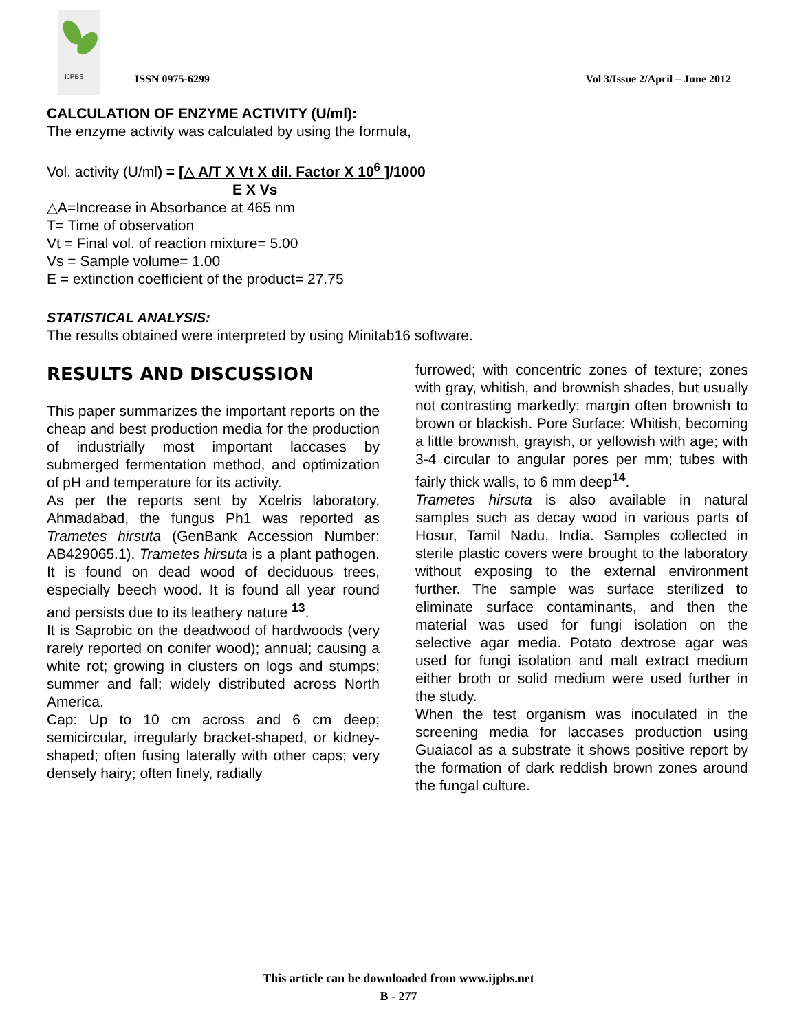IJPBS
ISSN 0975-6299
Vol 3/Issue 2/April – June 2012
CALCULATION OF ENZYME ACTIVITY (U/ml):
The enzyme activity was calculated by using the formula,
Vol. activity (U/ml) = [△ A/T X Vt X dil. Factor X 10<sup>6</sup> ]/1000
E X Vs
△A=Increase in Absorbance at 465 nm
T= Time of observation
Vt = Final vol. of reaction mixture= 5.00
Vs = Sample volume= 1.00
E = extinction coefficient of the product= 27.75
STATISTICAL ANALYSIS:
The results obtained were interpreted by using Minitab16 software.
RESULTS AND DISCUSSION
This paper summarizes the important reports on the cheap and best production media for the production of industrially most important laccases by submerged fermentation method, and optimization of pH and temperature for its activity.
As per the reports sent by Xcelris laboratory, Ahmadabad, the fungus Ph1 was reported as Trametes hirsuta (GenBank Accession Number: AB429065.1). Trametes hirsuta is a plant pathogen. It is found on dead wood of deciduous trees, especially beech wood. It is found all year round and persists due to its leathery nature <sup>13</sup>.
It is Saprobic on the deadwood of hardwoods (very rarely reported on conifer wood); annual; causing a white rot; growing in clusters on logs and stumps; summer and fall; widely distributed across North America.
Cap: Up to 10 cm across and 6 cm deep; semicircular, irregularly bracket-shaped, or kidney-shaped; often fusing laterally with other caps; very densely hairy; often finely, radially
furrowed; with concentric zones of texture; zones with gray, whitish, and brownish shades, but usually not contrasting markedly; margin often brownish to brown or blackish. Pore Surface: Whitish, becoming a little brownish, grayish, or yellowish with age; with 3-4 circular to angular pores per mm; tubes with fairly thick walls, to 6 mm deep<sup>14</sup>.
Trametes hirsuta is also available in natural samples such as decay wood in various parts of Hosur, Tamil Nadu, India. Samples collected in sterile plastic covers were brought to the laboratory without exposing to the external environment further. The sample was surface sterilized to eliminate surface contaminants, and then the material was used for fungi isolation on the selective agar media. Potato dextrose agar was used for fungi isolation and malt extract medium either broth or solid medium were used further in the study.
When the test organism was inoculated in the screening media for laccases production using Guaiacol as a substrate it shows positive report by the formation of dark reddish brown zones around the fungal culture.
This article can be downloaded from www.ijpbs.net
B - 277